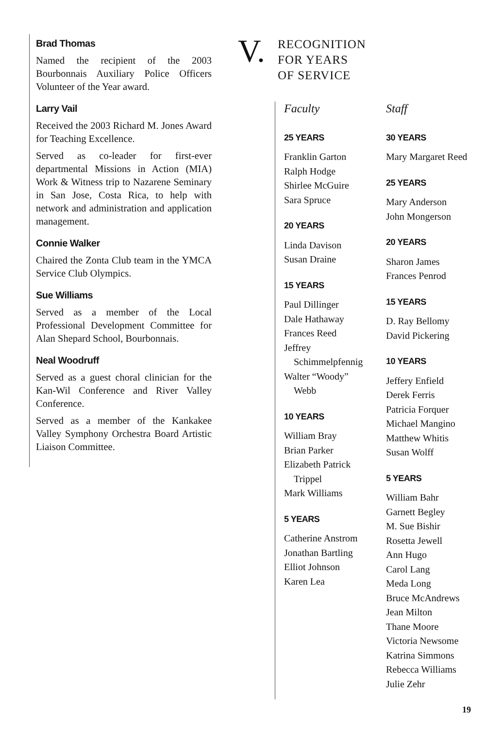Brad Thomas
Named the recipient of the 2003 Bourbonnais Auxiliary Police Officers Volunteer of the Year award.
Larry Vail
Received the 2003 Richard M. Jones Award for Teaching Excellence.
Served as co-leader for first-ever departmental Missions in Action (MIA) Work & Witness trip to Nazarene Seminary in San Jose, Costa Rica, to help with network and administration and application management.
Connie Walker
Chaired the Zonta Club team in the YMCA Service Club Olympics.
Sue Williams
Served as a member of the Local Professional Development Committee for Alan Shepard School, Bourbonnais.
Neal Woodruff
Served as a guest choral clinician for the Kan-Wil Conference and River Valley Conference.
Served as a member of the Kankakee Valley Symphony Orchestra Board Artistic Liaison Committee.
V.
RECOGNITION
FOR YEARS
OF SERVICE
Faculty
25 YEARS
Franklin Garton
Ralph Hodge
Shirlee McGuire
Sara Spruce
20 YEARS
Linda Davison
Susan Draine
15 YEARS
Paul Dillinger
Dale Hathaway
Frances Reed
Jeffrey
Schimmelpfennig
Walter “Woody”
Webb
10 YEARS
William Bray
Brian Parker
Elizabeth Patrick
Trippel
Mark Williams
5 YEARS
Catherine Anstrom
Jonathan Bartling
Elliot Johnson
Karen Lea
Staff
30 YEARS
Mary Margaret Reed
25 YEARS
Mary Anderson
John Mongerson
20 YEARS
Sharon James
Frances Penrod
15 YEARS
D. Ray Bellomy
David Pickering
10 YEARS
Jeffery Enfield
Derek Ferris
Patricia Forquer
Michael Mangino
Matthew Whitis
Susan Wolff
5 YEARS
William Bahr
Garnett Begley
M. Sue Bishir
Rosetta Jewell
Ann Hugo
Carol Lang
Meda Long
Bruce McAndrews
Jean Milton
Thane Moore
Victoria Newsome
Katrina Simmons
Rebecca Williams
Julie Zehr
19